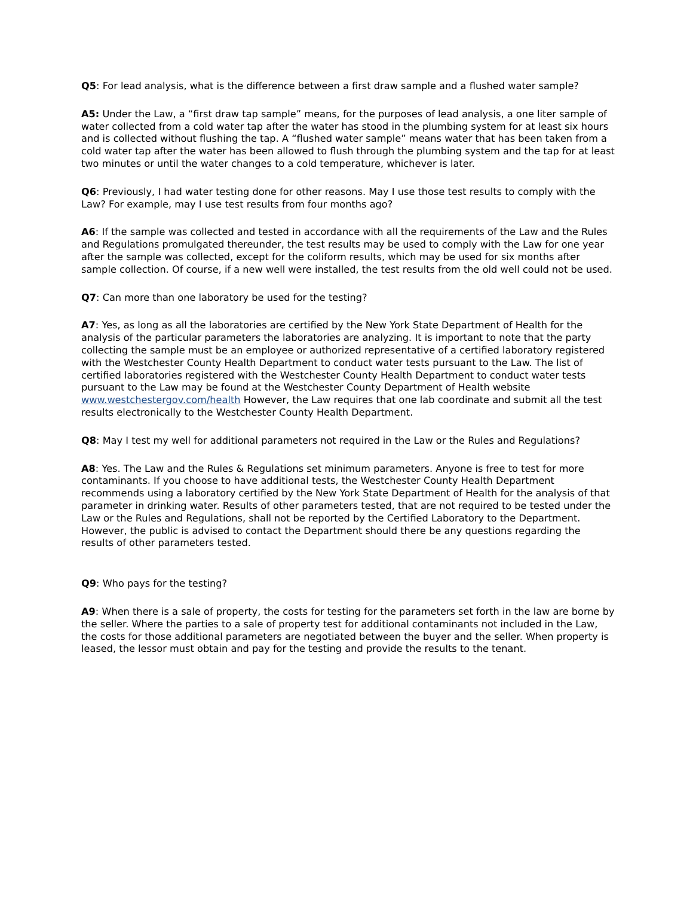Q5: For lead analysis, what is the difference between a first draw sample and a flushed water sample?
A5: Under the Law, a “first draw tap sample” means, for the purposes of lead analysis, a one liter sample of water collected from a cold water tap after the water has stood in the plumbing system for at least six hours and is collected without flushing the tap. A “flushed water sample” means water that has been taken from a cold water tap after the water has been allowed to flush through the plumbing system and the tap for at least two minutes or until the water changes to a cold temperature, whichever is later.
Q6: Previously, I had water testing done for other reasons. May I use those test results to comply with the Law? For example, may I use test results from four months ago?
A6: If the sample was collected and tested in accordance with all the requirements of the Law and the Rules and Regulations promulgated thereunder, the test results may be used to comply with the Law for one year after the sample was collected, except for the coliform results, which may be used for six months after sample collection. Of course, if a new well were installed, the test results from the old well could not be used.
Q7: Can more than one laboratory be used for the testing?
A7: Yes, as long as all the laboratories are certified by the New York State Department of Health for the analysis of the particular parameters the laboratories are analyzing. It is important to note that the party collecting the sample must be an employee or authorized representative of a certified laboratory registered with the Westchester County Health Department to conduct water tests pursuant to the Law. The list of certified laboratories registered with the Westchester County Health Department to conduct water tests pursuant to the Law may be found at the Westchester County Department of Health website www.westchestergov.com/health However, the Law requires that one lab coordinate and submit all the test results electronically to the Westchester County Health Department.
Q8: May I test my well for additional parameters not required in the Law or the Rules and Regulations?
A8: Yes. The Law and the Rules & Regulations set minimum parameters. Anyone is free to test for more contaminants. If you choose to have additional tests, the Westchester County Health Department recommends using a laboratory certified by the New York State Department of Health for the analysis of that parameter in drinking water. Results of other parameters tested, that are not required to be tested under the Law or the Rules and Regulations, shall not be reported by the Certified Laboratory to the Department. However, the public is advised to contact the Department should there be any questions regarding the results of other parameters tested.
Q9: Who pays for the testing?
A9: When there is a sale of property, the costs for testing for the parameters set forth in the law are borne by the seller. Where the parties to a sale of property test for additional contaminants not included in the Law, the costs for those additional parameters are negotiated between the buyer and the seller. When property is leased, the lessor must obtain and pay for the testing and provide the results to the tenant.